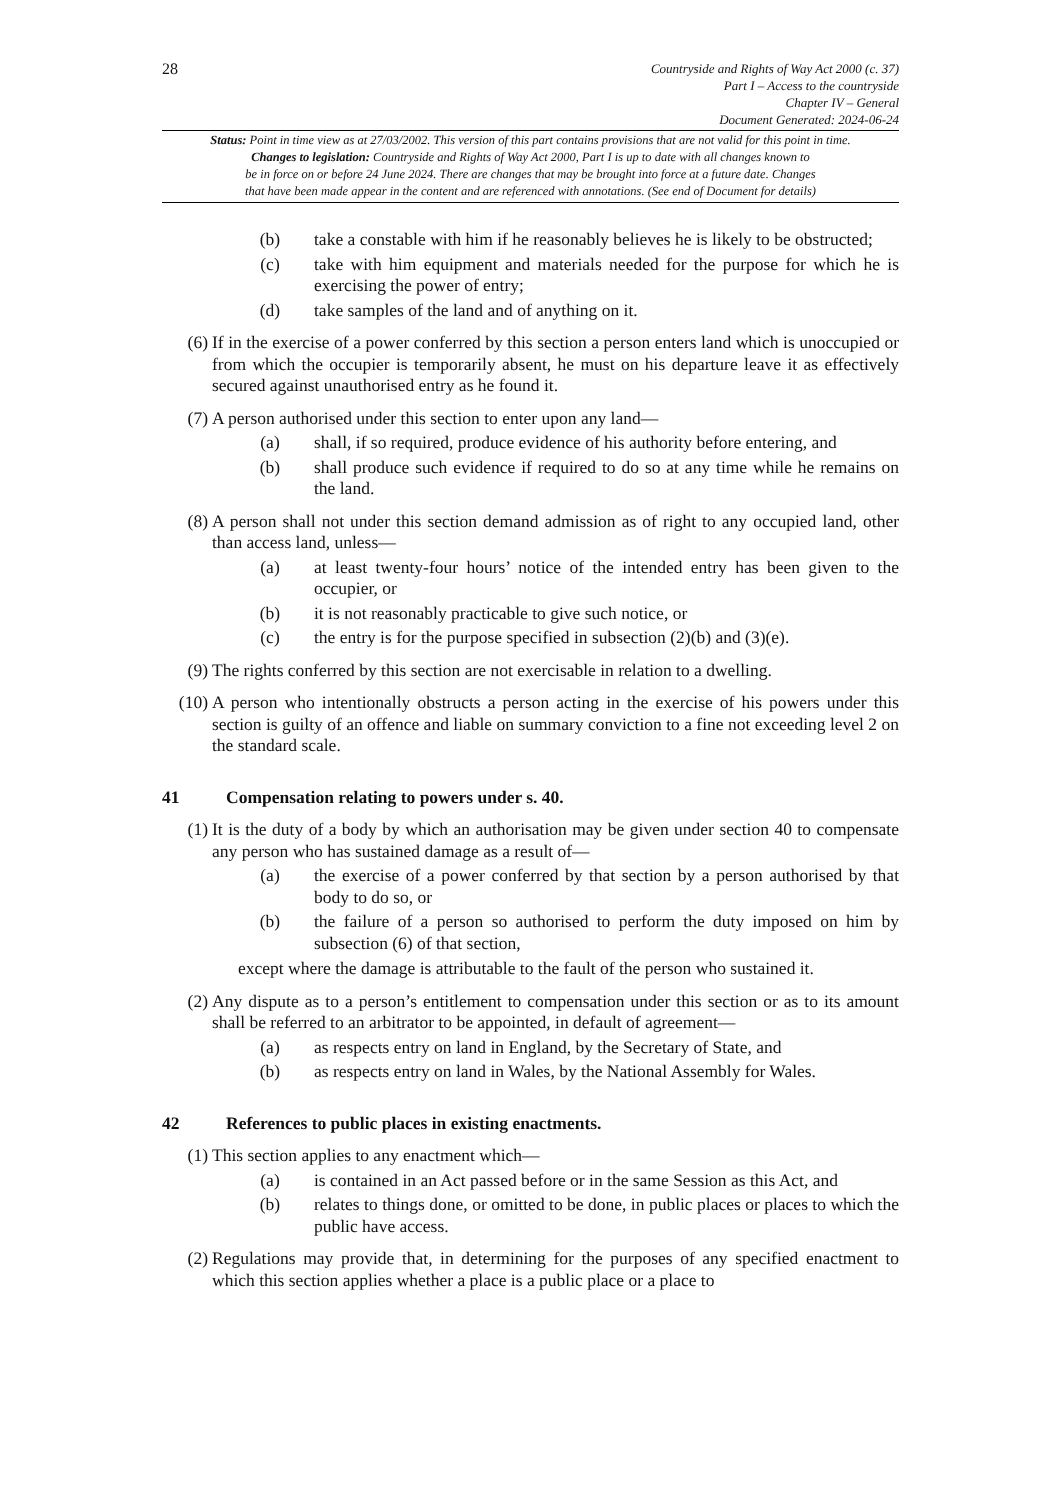28
Countryside and Rights of Way Act 2000 (c. 37)
Part I – Access to the countryside
Chapter IV – General
Document Generated: 2024-06-24
Status: Point in time view as at 27/03/2002. This version of this part contains provisions that are not valid for this point in time.
Changes to legislation: Countryside and Rights of Way Act 2000, Part I is up to date with all changes known to
be in force on or before 24 June 2024. There are changes that may be brought into force at a future date. Changes
that have been made appear in the content and are referenced with annotations. (See end of Document for details)
(b) take a constable with him if he reasonably believes he is likely to be obstructed;
(c) take with him equipment and materials needed for the purpose for which he is exercising the power of entry;
(d) take samples of the land and of anything on it.
(6) If in the exercise of a power conferred by this section a person enters land which is unoccupied or from which the occupier is temporarily absent, he must on his departure leave it as effectively secured against unauthorised entry as he found it.
(7) A person authorised under this section to enter upon any land—
(a) shall, if so required, produce evidence of his authority before entering, and
(b) shall produce such evidence if required to do so at any time while he remains on the land.
(8) A person shall not under this section demand admission as of right to any occupied land, other than access land, unless—
(a) at least twenty-four hours’ notice of the intended entry has been given to the occupier, or
(b) it is not reasonably practicable to give such notice, or
(c) the entry is for the purpose specified in subsection (2)(b) and (3)(e).
(9) The rights conferred by this section are not exercisable in relation to a dwelling.
(10) A person who intentionally obstructs a person acting in the exercise of his powers under this section is guilty of an offence and liable on summary conviction to a fine not exceeding level 2 on the standard scale.
41 Compensation relating to powers under s. 40.
(1) It is the duty of a body by which an authorisation may be given under section 40 to compensate any person who has sustained damage as a result of—
(a) the exercise of a power conferred by that section by a person authorised by that body to do so, or
(b) the failure of a person so authorised to perform the duty imposed on him by subsection (6) of that section,
except where the damage is attributable to the fault of the person who sustained it.
(2) Any dispute as to a person’s entitlement to compensation under this section or as to its amount shall be referred to an arbitrator to be appointed, in default of agreement—
(a) as respects entry on land in England, by the Secretary of State, and
(b) as respects entry on land in Wales, by the National Assembly for Wales.
42 References to public places in existing enactments.
(1) This section applies to any enactment which—
(a) is contained in an Act passed before or in the same Session as this Act, and
(b) relates to things done, or omitted to be done, in public places or places to which the public have access.
(2) Regulations may provide that, in determining for the purposes of any specified enactment to which this section applies whether a place is a public place or a place to